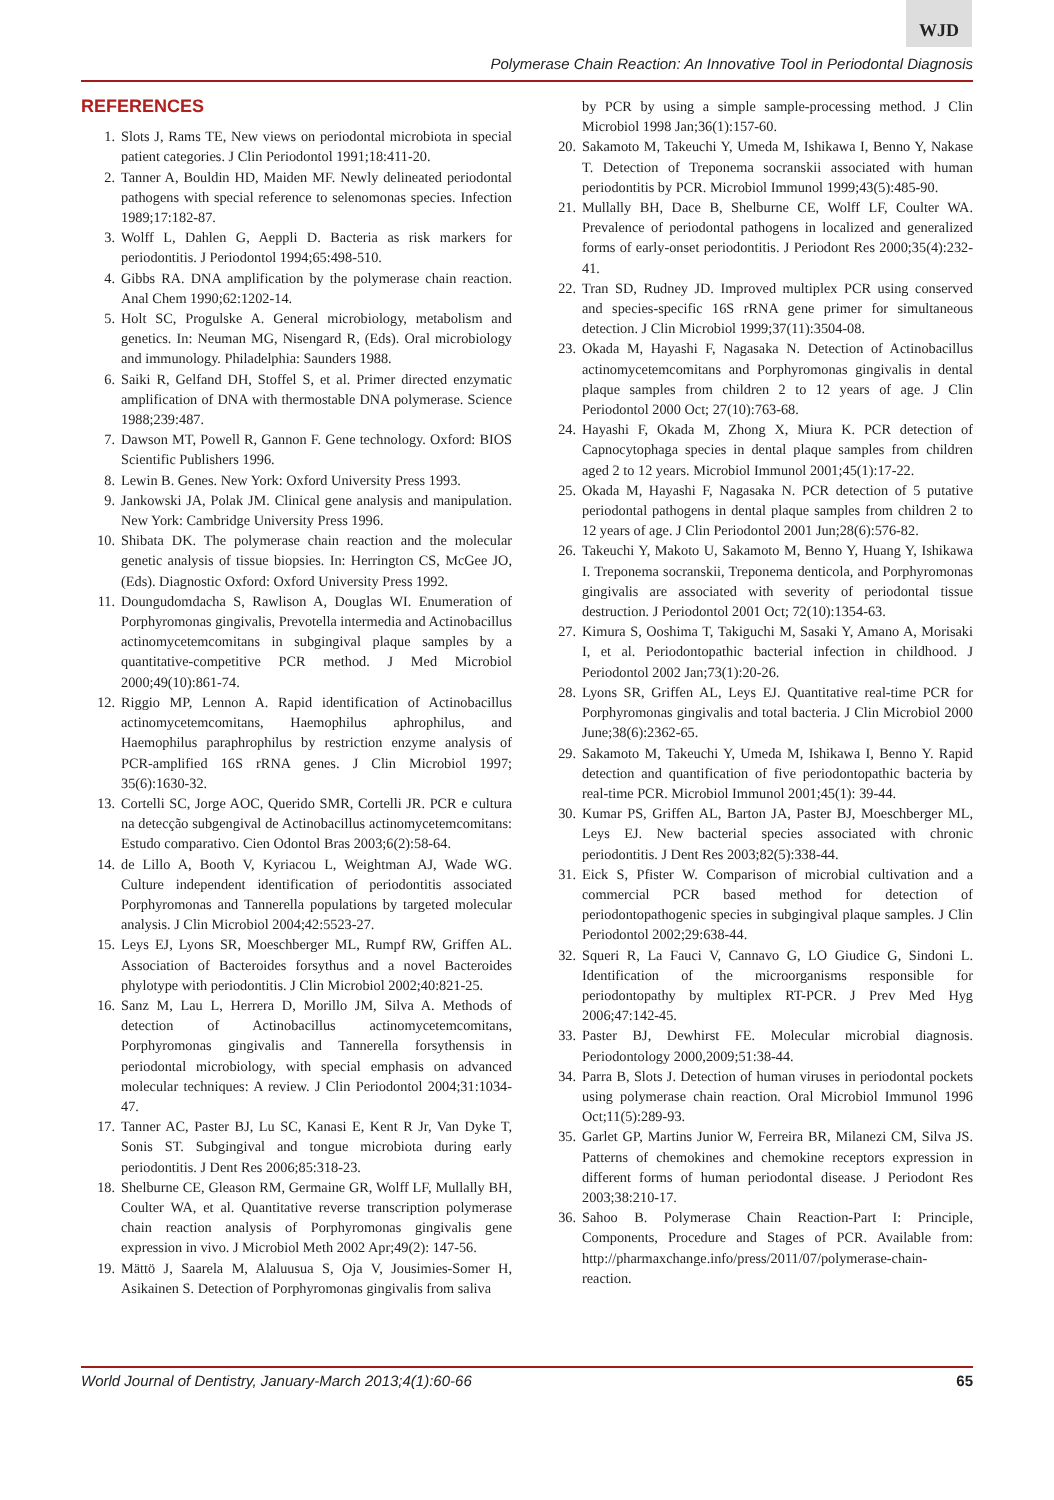WJD
Polymerase Chain Reaction: An Innovative Tool in Periodontal Diagnosis
REFERENCES
1. Slots J, Rams TE, New views on periodontal microbiota in special patient categories. J Clin Periodontol 1991;18:411-20.
2. Tanner A, Bouldin HD, Maiden MF. Newly delineated periodontal pathogens with special reference to selenomonas species. Infection 1989;17:182-87.
3. Wolff L, Dahlen G, Aeppli D. Bacteria as risk markers for periodontitis. J Periodontol 1994;65:498-510.
4. Gibbs RA. DNA amplification by the polymerase chain reaction. Anal Chem 1990;62:1202-14.
5. Holt SC, Progulske A. General microbiology, metabolism and genetics. In: Neuman MG, Nisengard R, (Eds). Oral microbiology and immunology. Philadelphia: Saunders 1988.
6. Saiki R, Gelfand DH, Stoffel S, et al. Primer directed enzymatic amplification of DNA with thermostable DNA polymerase. Science 1988;239:487.
7. Dawson MT, Powell R, Gannon F. Gene technology. Oxford: BIOS Scientific Publishers 1996.
8. Lewin B. Genes. New York: Oxford University Press 1993.
9. Jankowski JA, Polak JM. Clinical gene analysis and manipulation. New York: Cambridge University Press 1996.
10. Shibata DK. The polymerase chain reaction and the molecular genetic analysis of tissue biopsies. In: Herrington CS, McGee JO, (Eds). Diagnostic Oxford: Oxford University Press 1992.
11. Doungudomdacha S, Rawlison A, Douglas WI. Enumeration of Porphyromonas gingivalis, Prevotella intermedia and Actinobacillus actinomycetemcomitans in subgingival plaque samples by a quantitative-competitive PCR method. J Med Microbiol 2000;49(10):861-74.
12. Riggio MP, Lennon A. Rapid identification of Actinobacillus actinomycetemcomitans, Haemophilus aphrophilus, and Haemophilus paraphrophilus by restriction enzyme analysis of PCR-amplified 16S rRNA genes. J Clin Microbiol 1997; 35(6):1630-32.
13. Cortelli SC, Jorge AOC, Querido SMR, Cortelli JR. PCR e cultura na detecção subgengival de Actinobacillus actinomycetemcomitans: Estudo comparativo. Cien Odontol Bras 2003;6(2):58-64.
14. de Lillo A, Booth V, Kyriacou L, Weightman AJ, Wade WG. Culture independent identification of periodontitis associated Porphyromonas and Tannerella populations by targeted molecular analysis. J Clin Microbiol 2004;42:5523-27.
15. Leys EJ, Lyons SR, Moeschberger ML, Rumpf RW, Griffen AL. Association of Bacteroides forsythus and a novel Bacteroides phylotype with periodontitis. J Clin Microbiol 2002;40:821-25.
16. Sanz M, Lau L, Herrera D, Morillo JM, Silva A. Methods of detection of Actinobacillus actinomycetemcomitans, Porphyromonas gingivalis and Tannerella forsythensis in periodontal microbiology, with special emphasis on advanced molecular techniques: A review. J Clin Periodontol 2004;31:1034-47.
17. Tanner AC, Paster BJ, Lu SC, Kanasi E, Kent R Jr, Van Dyke T, Sonis ST. Subgingival and tongue microbiota during early periodontitis. J Dent Res 2006;85:318-23.
18. Shelburne CE, Gleason RM, Germaine GR, Wolff LF, Mullally BH, Coulter WA, et al. Quantitative reverse transcription polymerase chain reaction analysis of Porphyromonas gingivalis gene expression in vivo. J Microbiol Meth 2002 Apr;49(2): 147-56.
19. Mättö J, Saarela M, Alaluusua S, Oja V, Jousimies-Somer H, Asikainen S. Detection of Porphyromonas gingivalis from saliva
by PCR by using a simple sample-processing method. J Clin Microbiol 1998 Jan;36(1):157-60.
20. Sakamoto M, Takeuchi Y, Umeda M, Ishikawa I, Benno Y, Nakase T. Detection of Treponema socranskii associated with human periodontitis by PCR. Microbiol Immunol 1999;43(5):485-90.
21. Mullally BH, Dace B, Shelburne CE, Wolff LF, Coulter WA. Prevalence of periodontal pathogens in localized and generalized forms of early-onset periodontitis. J Periodont Res 2000;35(4):232-41.
22. Tran SD, Rudney JD. Improved multiplex PCR using conserved and species-specific 16S rRNA gene primer for simultaneous detection. J Clin Microbiol 1999;37(11):3504-08.
23. Okada M, Hayashi F, Nagasaka N. Detection of Actinobacillus actinomycetemcomitans and Porphyromonas gingivalis in dental plaque samples from children 2 to 12 years of age. J Clin Periodontol 2000 Oct; 27(10):763-68.
24. Hayashi F, Okada M, Zhong X, Miura K. PCR detection of Capnocytophaga species in dental plaque samples from children aged 2 to 12 years. Microbiol Immunol 2001;45(1):17-22.
25. Okada M, Hayashi F, Nagasaka N. PCR detection of 5 putative periodontal pathogens in dental plaque samples from children 2 to 12 years of age. J Clin Periodontol 2001 Jun;28(6):576-82.
26. Takeuchi Y, Makoto U, Sakamoto M, Benno Y, Huang Y, Ishikawa I. Treponema socranskii, Treponema denticola, and Porphyromonas gingivalis are associated with severity of periodontal tissue destruction. J Periodontol 2001 Oct; 72(10):1354-63.
27. Kimura S, Ooshima T, Takiguchi M, Sasaki Y, Amano A, Morisaki I, et al. Periodontopathic bacterial infection in childhood. J Periodontol 2002 Jan;73(1):20-26.
28. Lyons SR, Griffen AL, Leys EJ. Quantitative real-time PCR for Porphyromonas gingivalis and total bacteria. J Clin Microbiol 2000 June;38(6):2362-65.
29. Sakamoto M, Takeuchi Y, Umeda M, Ishikawa I, Benno Y. Rapid detection and quantification of five periodontopathic bacteria by real-time PCR. Microbiol Immunol 2001;45(1): 39-44.
30. Kumar PS, Griffen AL, Barton JA, Paster BJ, Moeschberger ML, Leys EJ. New bacterial species associated with chronic periodontitis. J Dent Res 2003;82(5):338-44.
31. Eick S, Pfister W. Comparison of microbial cultivation and a commercial PCR based method for detection of periodontopathogenic species in subgingival plaque samples. J Clin Periodontol 2002;29:638-44.
32. Squeri R, La Fauci V, Cannavo G, LO Giudice G, Sindoni L. Identification of the microorganisms responsible for periodontopathy by multiplex RT-PCR. J Prev Med Hyg 2006;47:142-45.
33. Paster BJ, Dewhirst FE. Molecular microbial diagnosis. Periodontology 2000,2009;51:38-44.
34. Parra B, Slots J. Detection of human viruses in periodontal pockets using polymerase chain reaction. Oral Microbiol Immunol 1996 Oct;11(5):289-93.
35. Garlet GP, Martins Junior W, Ferreira BR, Milanezi CM, Silva JS. Patterns of chemokines and chemokine receptors expression in different forms of human periodontal disease. J Periodont Res 2003;38:210-17.
36. Sahoo B. Polymerase Chain Reaction-Part I: Principle, Components, Procedure and Stages of PCR. Available from: http://pharmaxchange.info/press/2011/07/polymerase-chain-reaction.
World Journal of Dentistry, January-March 2013;4(1):60-66 65